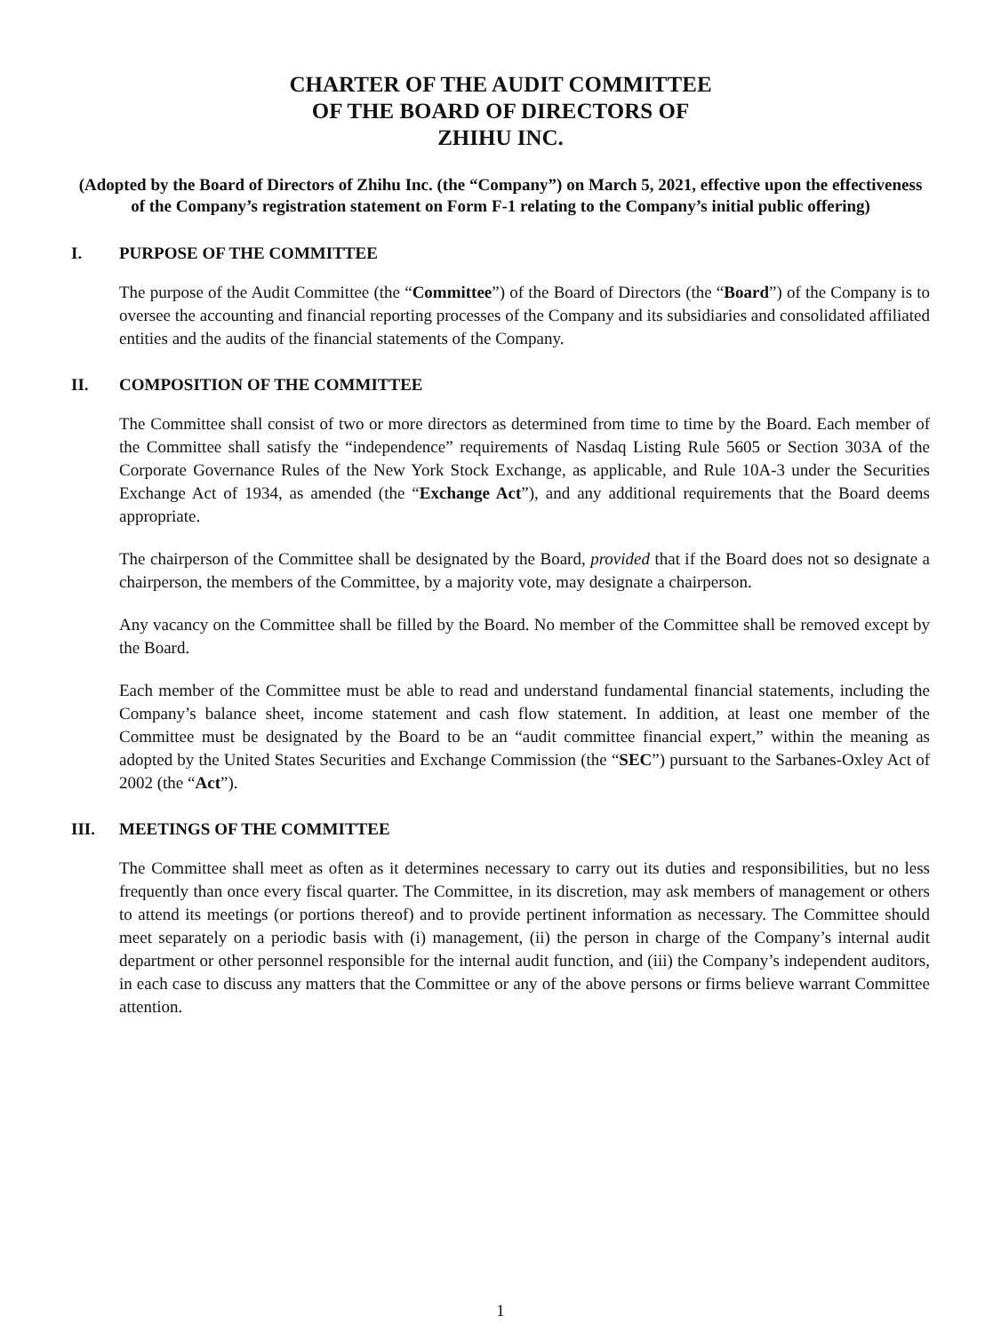CHARTER OF THE AUDIT COMMITTEE
OF THE BOARD OF DIRECTORS OF
ZHIHU INC.
(Adopted by the Board of Directors of Zhihu Inc. (the “Company”) on March 5, 2021, effective upon the effectiveness of the Company’s registration statement on Form F-1 relating to the Company’s initial public offering)
I. PURPOSE OF THE COMMITTEE
The purpose of the Audit Committee (the “Committee”) of the Board of Directors (the “Board”) of the Company is to oversee the accounting and financial reporting processes of the Company and its subsidiaries and consolidated affiliated entities and the audits of the financial statements of the Company.
II. COMPOSITION OF THE COMMITTEE
The Committee shall consist of two or more directors as determined from time to time by the Board. Each member of the Committee shall satisfy the “independence” requirements of Nasdaq Listing Rule 5605 or Section 303A of the Corporate Governance Rules of the New York Stock Exchange, as applicable, and Rule 10A-3 under the Securities Exchange Act of 1934, as amended (the “Exchange Act”), and any additional requirements that the Board deems appropriate.
The chairperson of the Committee shall be designated by the Board, provided that if the Board does not so designate a chairperson, the members of the Committee, by a majority vote, may designate a chairperson.
Any vacancy on the Committee shall be filled by the Board. No member of the Committee shall be removed except by the Board.
Each member of the Committee must be able to read and understand fundamental financial statements, including the Company’s balance sheet, income statement and cash flow statement. In addition, at least one member of the Committee must be designated by the Board to be an “audit committee financial expert,” within the meaning as adopted by the United States Securities and Exchange Commission (the “SEC”) pursuant to the Sarbanes-Oxley Act of 2002 (the “Act”).
III. MEETINGS OF THE COMMITTEE
The Committee shall meet as often as it determines necessary to carry out its duties and responsibilities, but no less frequently than once every fiscal quarter. The Committee, in its discretion, may ask members of management or others to attend its meetings (or portions thereof) and to provide pertinent information as necessary. The Committee should meet separately on a periodic basis with (i) management, (ii) the person in charge of the Company’s internal audit department or other personnel responsible for the internal audit function, and (iii) the Company’s independent auditors, in each case to discuss any matters that the Committee or any of the above persons or firms believe warrant Committee attention.
1